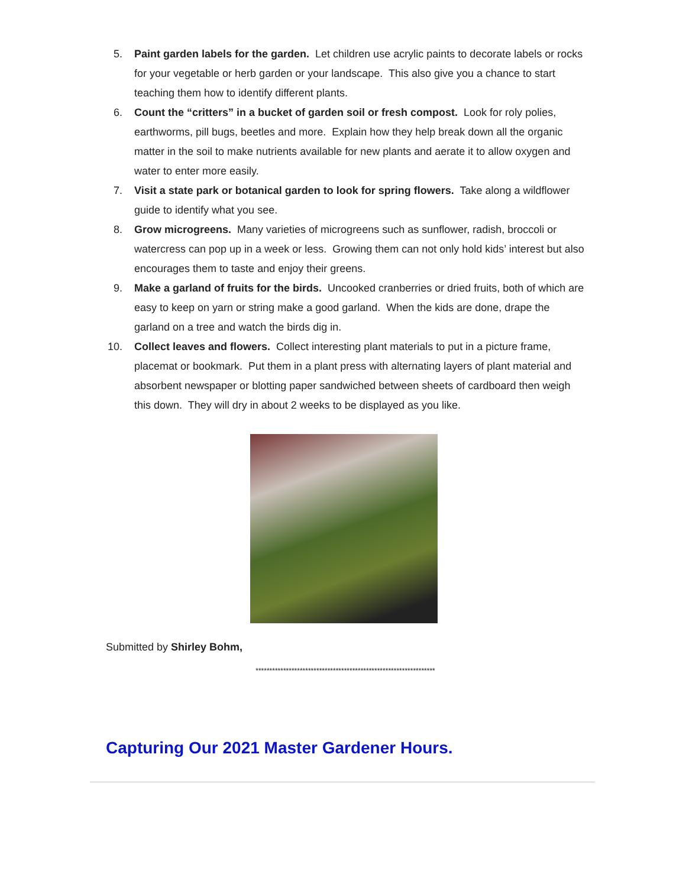5. Paint garden labels for the garden. Let children use acrylic paints to decorate labels or rocks for your vegetable or herb garden or your landscape. This also give you a chance to start teaching them how to identify different plants.
6. Count the “critters” in a bucket of garden soil or fresh compost. Look for roly polies, earthworms, pill bugs, beetles and more. Explain how they help break down all the organic matter in the soil to make nutrients available for new plants and aerate it to allow oxygen and water to enter more easily.
7. Visit a state park or botanical garden to look for spring flowers. Take along a wildflower guide to identify what you see.
8. Grow microgreens. Many varieties of microgreens such as sunflower, radish, broccoli or watercress can pop up in a week or less. Growing them can not only hold kids’ interest but also encourages them to taste and enjoy their greens.
9. Make a garland of fruits for the birds. Uncooked cranberries or dried fruits, both of which are easy to keep on yarn or string make a good garland. When the kids are done, drape the garland on a tree and watch the birds dig in.
10. Collect leaves and flowers. Collect interesting plant materials to put in a picture frame, placemat or bookmark. Put them in a plant press with alternating layers of plant material and absorbent newspaper or blotting paper sandwiched between sheets of cardboard then weigh this down. They will dry in about 2 weeks to be displayed as you like.
Submitted by Shirley Bohm,
*****************************************************************
Capturing Our 2021 Master Gardener Hours.